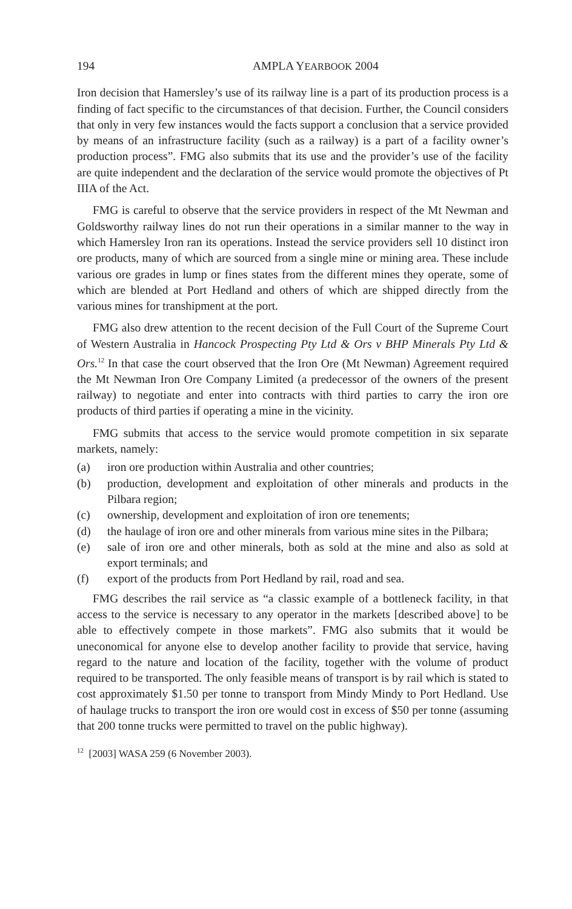194 AMPLA YEARBOOK 2004
Iron decision that Hamersley’s use of its railway line is a part of its production process is a finding of fact specific to the circumstances of that decision. Further, the Council considers that only in very few instances would the facts support a conclusion that a service provided by means of an infrastructure facility (such as a railway) is a part of a facility owner’s production process”. FMG also submits that its use and the provider’s use of the facility are quite independent and the declaration of the service would promote the objectives of Pt IIIA of the Act.
FMG is careful to observe that the service providers in respect of the Mt Newman and Goldsworthy railway lines do not run their operations in a similar manner to the way in which Hamersley Iron ran its operations. Instead the service providers sell 10 distinct iron ore products, many of which are sourced from a single mine or mining area. These include various ore grades in lump or fines states from the different mines they operate, some of which are blended at Port Hedland and others of which are shipped directly from the various mines for transhipment at the port.
FMG also drew attention to the recent decision of the Full Court of the Supreme Court of Western Australia in Hancock Prospecting Pty Ltd & Ors v BHP Minerals Pty Ltd & Ors.<sup>12</sup> In that case the court observed that the Iron Ore (Mt Newman) Agreement required the Mt Newman Iron Ore Company Limited (a predecessor of the owners of the present railway) to negotiate and enter into contracts with third parties to carry the iron ore products of third parties if operating a mine in the vicinity.
FMG submits that access to the service would promote competition in six separate markets, namely:
(a) iron ore production within Australia and other countries;
(b) production, development and exploitation of other minerals and products in the Pilbara region;
(c) ownership, development and exploitation of iron ore tenements;
(d) the haulage of iron ore and other minerals from various mine sites in the Pilbara;
(e) sale of iron ore and other minerals, both as sold at the mine and also as sold at export terminals; and
(f) export of the products from Port Hedland by rail, road and sea.
FMG describes the rail service as “a classic example of a bottleneck facility, in that access to the service is necessary to any operator in the markets [described above] to be able to effectively compete in those markets”. FMG also submits that it would be uneconomical for anyone else to develop another facility to provide that service, having regard to the nature and location of the facility, together with the volume of product required to be transported. The only feasible means of transport is by rail which is stated to cost approximately $1.50 per tonne to transport from Mindy Mindy to Port Hedland. Use of haulage trucks to transport the iron ore would cost in excess of $50 per tonne (assuming that 200 tonne trucks were permitted to travel on the public highway).
<sup>12</sup> [2003] WASA 259 (6 November 2003).